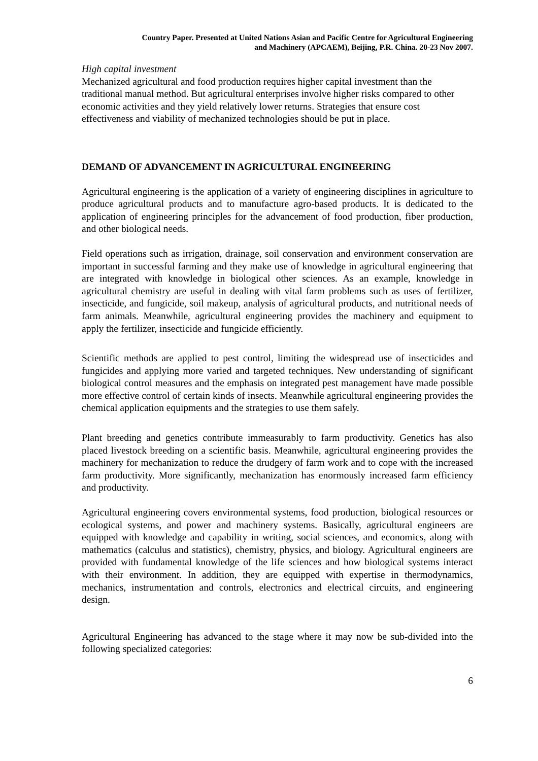Country Paper. Presented at United Nations Asian and Pacific Centre for Agricultural Engineering
and Machinery (APCAEM), Beijing, P.R. China. 20-23 Nov 2007.
High capital investment
Mechanized agricultural and food production requires higher capital investment than the traditional manual method. But agricultural enterprises involve higher risks compared to other economic activities and they yield relatively lower returns. Strategies that ensure cost effectiveness and viability of mechanized technologies should be put in place.
DEMAND OF ADVANCEMENT IN AGRICULTURAL ENGINEERING
Agricultural engineering is the application of a variety of engineering disciplines in agriculture to produce agricultural products and to manufacture agro-based products. It is dedicated to the application of engineering principles for the advancement of food production, fiber production, and other biological needs.
Field operations such as irrigation, drainage, soil conservation and environment conservation are important in successful farming and they make use of knowledge in agricultural engineering that are integrated with knowledge in biological other sciences. As an example, knowledge in agricultural chemistry are useful in dealing with vital farm problems such as uses of fertilizer, insecticide, and fungicide, soil makeup, analysis of agricultural products, and nutritional needs of farm animals. Meanwhile, agricultural engineering provides the machinery and equipment to apply the fertilizer, insecticide and fungicide efficiently.
Scientific methods are applied to pest control, limiting the widespread use of insecticides and fungicides and applying more varied and targeted techniques. New understanding of significant biological control measures and the emphasis on integrated pest management have made possible more effective control of certain kinds of insects. Meanwhile agricultural engineering provides the chemical application equipments and the strategies to use them safely.
Plant breeding and genetics contribute immeasurably to farm productivity. Genetics has also placed livestock breeding on a scientific basis. Meanwhile, agricultural engineering provides the machinery for mechanization to reduce the drudgery of farm work and to cope with the increased farm productivity. More significantly, mechanization has enormously increased farm efficiency and productivity.
Agricultural engineering covers environmental systems, food production, biological resources or ecological systems, and power and machinery systems. Basically, agricultural engineers are equipped with knowledge and capability in writing, social sciences, and economics, along with mathematics (calculus and statistics), chemistry, physics, and biology. Agricultural engineers are provided with fundamental knowledge of the life sciences and how biological systems interact with their environment. In addition, they are equipped with expertise in thermodynamics, mechanics, instrumentation and controls, electronics and electrical circuits, and engineering design.
Agricultural Engineering has advanced to the stage where it may now be sub-divided into the following specialized categories:
6